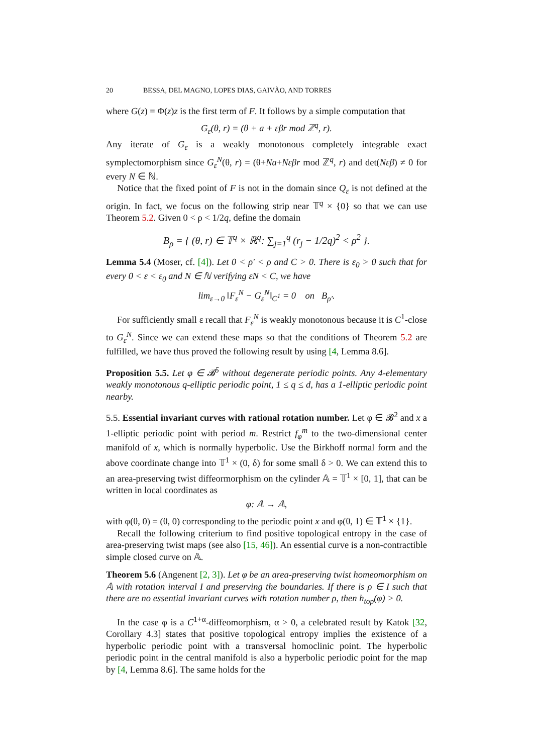20 BESSA, DEL MAGNO, LOPES DIAS, GAIVÃO, AND TORRES
where G(z) = Φ(z)z is the first term of F. It follows by a simple computation that
G<sub>ε</sub>(θ, r) = (θ + a + εβr mod ℤ<sup>q</sup>, r).
Any iterate of G<sub>ε</sub> is a weakly monotonous completely integrable exact symplectomorphism since G<sub>ε</sub><sup>N</sup>(θ, r) = (θ+Na+Nεβr mod ℤ<sup>q</sup>, r) and det(Nεβ) ≠ 0 for every N ∈ ℕ.
Notice that the fixed point of F is not in the domain since Q<sub>ε</sub> is not defined at the origin. In fact, we focus on the following strip near 𝕋<sup>q</sup> × {0} so that we can use Theorem 5.2. Given 0 < ρ < 1/2q, define the domain
B<sub>ρ</sub> = { (θ, r) ∈ 𝕋<sup>q</sup> × ℝ<sup>q</sup>: ∑<sub>j=1</sub><sup>q</sup> (r<sub>j</sub> − 1/2q)<sup>2</sup> < ρ<sup>2</sup> }.
Lemma 5.4 (Moser, cf. [4]). Let 0 < ρ′ < ρ and C > 0. There is ε<sub>0</sub> > 0 such that for every 0 < ε < ε<sub>0</sub> and N ∈ ℕ verifying εN < C, we have
lim<sub>ε→0</sub> ‖F<sub>ε</sub><sup>N</sup> − G<sub>ε</sub><sup>N</sup>‖<sub>C<sup>1</sup></sub> = 0 on B<sub>ρ′</sub>.
For sufficiently small ε recall that F<sub>ε</sub><sup>N</sup> is weakly monotonous because it is C<sup>1</sup>-close to G<sub>ε</sub><sup>N</sup>. Since we can extend these maps so that the conditions of Theorem 5.2 are fulfilled, we have thus proved the following result by using [4, Lemma 8.6].
Proposition 5.5. Let φ ∈ 𝓑<sup>5</sup> without degenerate periodic points. Any 4-elementary weakly monotonous q-elliptic periodic point, 1 ≤ q ≤ d, has a 1-elliptic periodic point nearby.
5.5. Essential invariant curves with rational rotation number. Let φ ∈ 𝓑<sup>2</sup> and x a 1-elliptic periodic point with period m. Restrict f<sub>φ</sub><sup>m</sup> to the two-dimensional center manifold of x, which is normally hyperbolic. Use the Birkhoff normal form and the above coordinate change into 𝕋<sup>1</sup> × (0, δ) for some small δ > 0. We can extend this to an area-preserving twist diffeormorphism on the cylinder 𝔸 = 𝕋<sup>1</sup> × [0, 1], that can be written in local coordinates as
φ: 𝔸 → 𝔸,
with φ(θ, 0) = (θ, 0) corresponding to the periodic point x and φ(θ, 1) ∈ 𝕋<sup>1</sup> × {1}.
Recall the following criterium to find positive topological entropy in the case of area-preserving twist maps (see also [15, 46]). An essential curve is a non-contractible simple closed curve on 𝔸.
Theorem 5.6 (Angenent [2, 3]). Let φ be an area-preserving twist homeomorphism on 𝔸 with rotation interval I and preserving the boundaries. If there is ρ ∈ I such that there are no essential invariant curves with rotation number ρ, then h<sub>top</sub>(φ) > 0.
In the case φ is a C<sup>1+α</sup>-diffeomorphism, α > 0, a celebrated result by Katok [32, Corollary 4.3] states that positive topological entropy implies the existence of a hyperbolic periodic point with a transversal homoclinic point. The hyperbolic periodic point in the central manifold is also a hyperbolic periodic point for the map by [4, Lemma 8.6]. The same holds for the